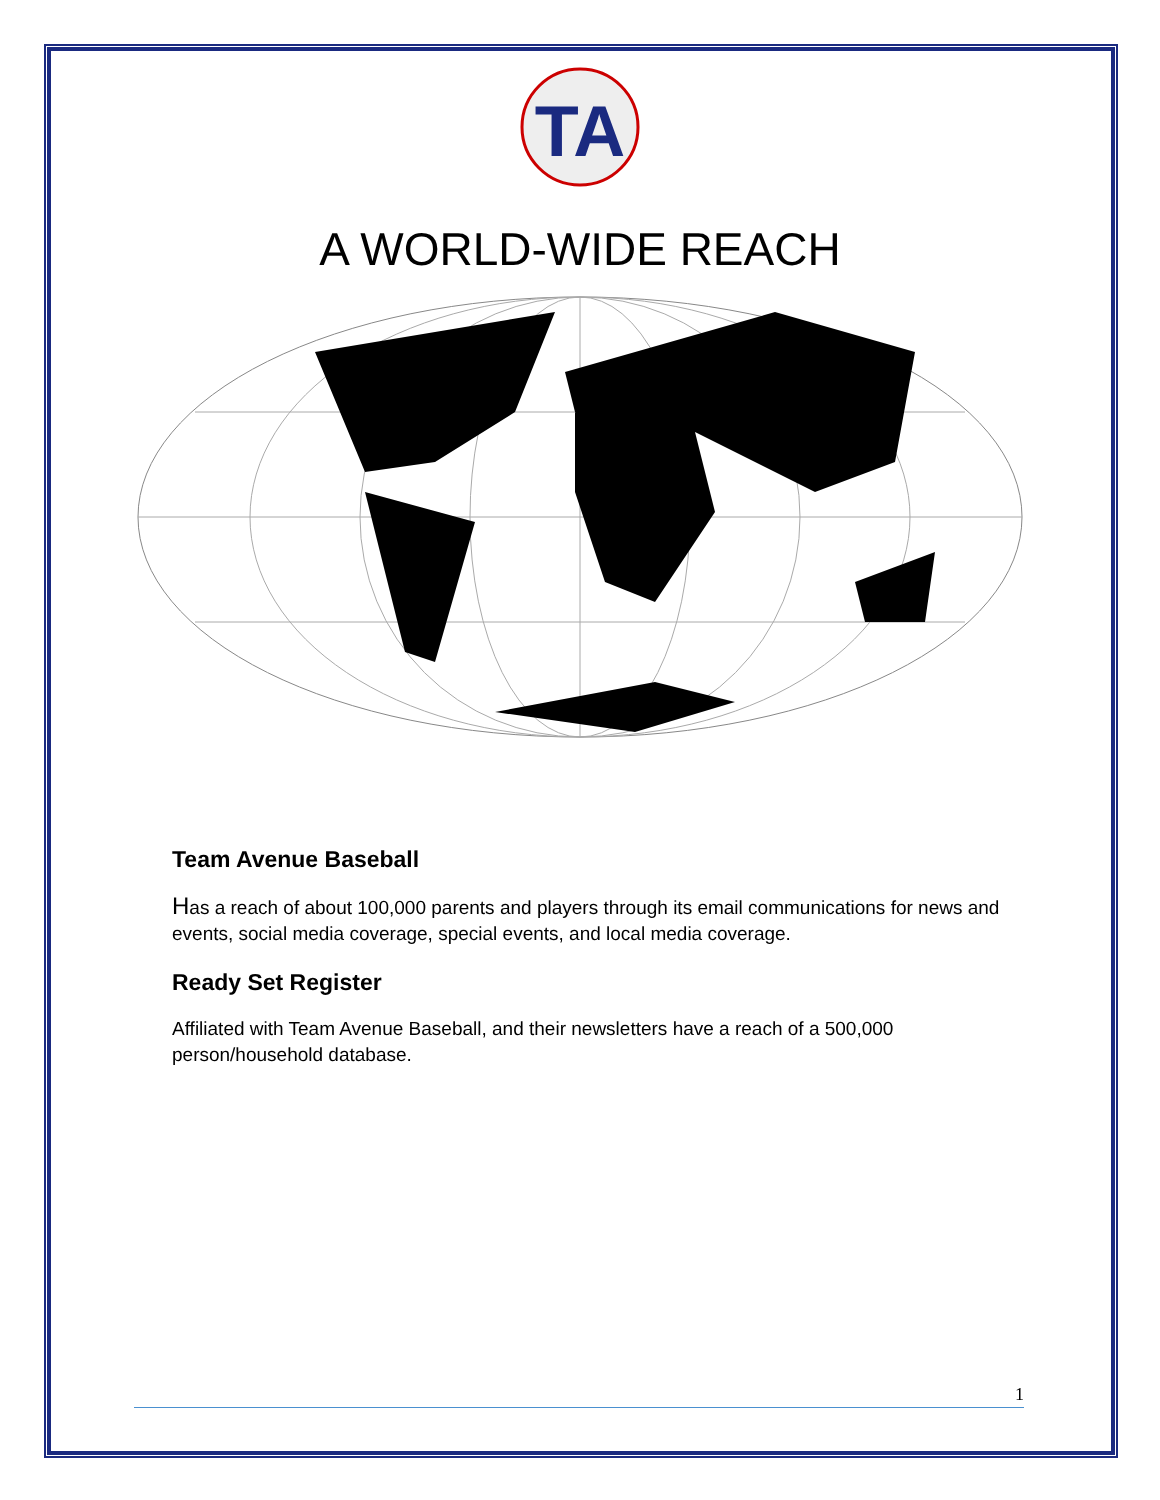TA
A WORLD-WIDE REACH
Team Avenue Baseball
Has a reach of about 100,000 parents and players through its email communications for news and events, social media coverage, special events, and local media coverage.
Ready Set Register
Affiliated with Team Avenue Baseball, and their newsletters have a reach of a 500,000 person/household database.
1